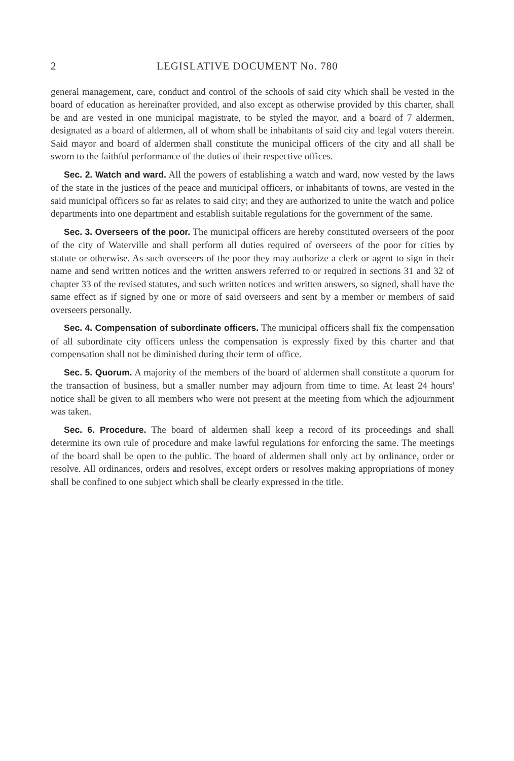2 LEGISLATIVE DOCUMENT No. 780
general management, care, conduct and control of the schools of said city which shall be vested in the board of education as hereinafter provided, and also except as otherwise provided by this charter, shall be and are vested in one municipal magistrate, to be styled the mayor, and a board of 7 aldermen, designated as a board of aldermen, all of whom shall be inhabitants of said city and legal voters therein. Said mayor and board of aldermen shall constitute the municipal officers of the city and all shall be sworn to the faithful performance of the duties of their respective offices.
Sec. 2. Watch and ward. All the powers of establishing a watch and ward, now vested by the laws of the state in the justices of the peace and municipal officers, or inhabitants of towns, are vested in the said municipal officers so far as relates to said city; and they are authorized to unite the watch and police departments into one department and establish suitable regulations for the government of the same.
Sec. 3. Overseers of the poor. The municipal officers are hereby constituted overseers of the poor of the city of Waterville and shall perform all duties required of overseers of the poor for cities by statute or otherwise. As such overseers of the poor they may authorize a clerk or agent to sign in their name and send written notices and the written answers referred to or required in sections 31 and 32 of chapter 33 of the revised statutes, and such written notices and written answers, so signed, shall have the same effect as if signed by one or more of said overseers and sent by a member or members of said overseers personally.
Sec. 4. Compensation of subordinate officers. The municipal officers shall fix the compensation of all subordinate city officers unless the compensation is expressly fixed by this charter and that compensation shall not be diminished during their term of office.
Sec. 5. Quorum. A majority of the members of the board of aldermen shall constitute a quorum for the transaction of business, but a smaller number may adjourn from time to time. At least 24 hours' notice shall be given to all members who were not present at the meeting from which the adjournment was taken.
Sec. 6. Procedure. The board of aldermen shall keep a record of its proceedings and shall determine its own rule of procedure and make lawful regulations for enforcing the same. The meetings of the board shall be open to the public. The board of aldermen shall only act by ordinance, order or resolve. All ordinances, orders and resolves, except orders or resolves making appropriations of money shall be confined to one subject which shall be clearly expressed in the title.